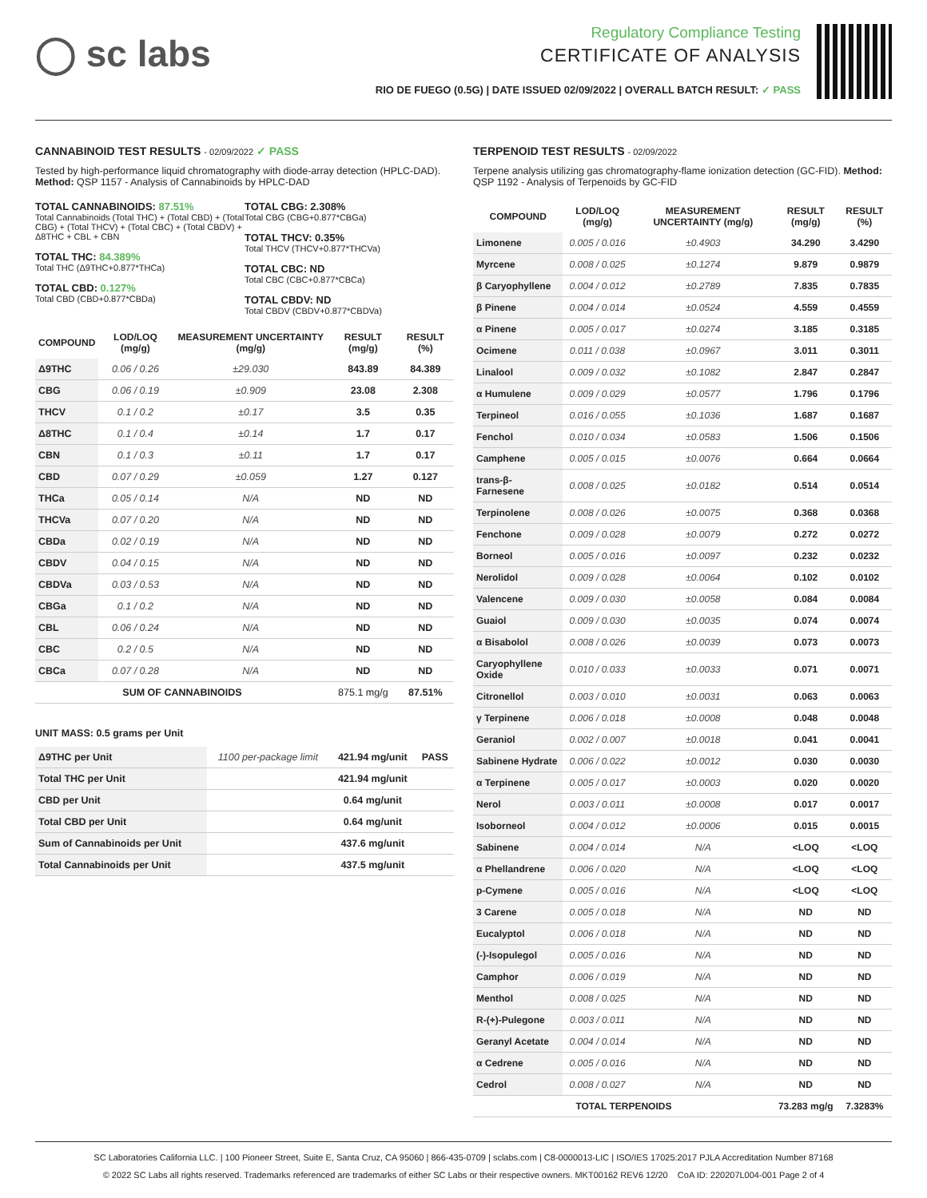◯ sc labs
Regulatory Compliance Testing
CERTIFICATE OF ANALYSIS
RIO DE FUEGO (0.5G) | DATE ISSUED 02/09/2022 | OVERALL BATCH RESULT: ✓ PASS
CANNABINOID TEST RESULTS - 02/09/2022 ✓ PASS
Tested by high-performance liquid chromatography with diode-array detection (HPLC-DAD). Method: QSP 1157 - Analysis of Cannabinoids by HPLC-DAD
TOTAL CANNABINOIDS: 87.51%
Total Cannabinoids (Total THC) + (Total CBD) + (Total CBG) + (Total THCV) + (Total CBC) + (Total CBDV) + Δ8THC + CBL + CBN
TOTAL THC: 84.389%
Total THC (Δ9THC+0.877*THCa)
TOTAL CBD: 0.127%
Total CBD (CBD+0.877*CBDa)
TOTAL CBG: 2.308%
Total CBG (CBG+0.877*CBGa)
TOTAL THCV: 0.35%
Total THCV (THCV+0.877*THCVa)
TOTAL CBC: ND
Total CBC (CBC+0.877*CBCa)
TOTAL CBDV: ND
Total CBDV (CBDV+0.877*CBDVa)
| COMPOUND | LOD/LOQ (mg/g) | MEASUREMENT UNCERTAINTY (mg/g) | RESULT (mg/g) | RESULT (%) |
| --- | --- | --- | --- | --- |
| Δ9THC | 0.06 / 0.26 | ±29.030 | 843.89 | 84.389 |
| CBG | 0.06 / 0.19 | ±0.909 | 23.08 | 2.308 |
| THCV | 0.1 / 0.2 | ±0.17 | 3.5 | 0.35 |
| Δ8THC | 0.1 / 0.4 | ±0.14 | 1.7 | 0.17 |
| CBN | 0.1 / 0.3 | ±0.11 | 1.7 | 0.17 |
| CBD | 0.07 / 0.29 | ±0.059 | 1.27 | 0.127 |
| THCa | 0.05 / 0.14 | N/A | ND | ND |
| THCVa | 0.07 / 0.20 | N/A | ND | ND |
| CBDa | 0.02 / 0.19 | N/A | ND | ND |
| CBDV | 0.04 / 0.15 | N/A | ND | ND |
| CBDVa | 0.03 / 0.53 | N/A | ND | ND |
| CBGa | 0.1 / 0.2 | N/A | ND | ND |
| CBL | 0.06 / 0.24 | N/A | ND | ND |
| CBC | 0.2 / 0.5 | N/A | ND | ND |
| CBCa | 0.07 / 0.28 | N/A | ND | ND |
| SUM OF CANNABINOIDS | | | 875.1 mg/g | 87.51% |
UNIT MASS: 0.5 grams per Unit
| Δ9THC per Unit | 1100 per-package limit | 421.94 mg/unit | PASS |
| Total THC per Unit | | 421.94 mg/unit | |
| CBD per Unit | | 0.64 mg/unit | |
| Total CBD per Unit | | 0.64 mg/unit | |
| Sum of Cannabinoids per Unit | | 437.6 mg/unit | |
| Total Cannabinoids per Unit | | 437.5 mg/unit | |
TERPENOID TEST RESULTS - 02/09/2022
Terpene analysis utilizing gas chromatography-flame ionization detection (GC-FID). Method: QSP 1192 - Analysis of Terpenoids by GC-FID
| COMPOUND | LOD/LOQ (mg/g) | MEASUREMENT UNCERTAINTY (mg/g) | RESULT (mg/g) | RESULT (%) |
| --- | --- | --- | --- | --- |
| Limonene | 0.005 / 0.016 | ±0.4903 | 34.290 | 3.4290 |
| Myrcene | 0.008 / 0.025 | ±0.1274 | 9.879 | 0.9879 |
| β Caryophyllene | 0.004 / 0.012 | ±0.2789 | 7.835 | 0.7835 |
| β Pinene | 0.004 / 0.014 | ±0.0524 | 4.559 | 0.4559 |
| α Pinene | 0.005 / 0.017 | ±0.0274 | 3.185 | 0.3185 |
| Ocimene | 0.011 / 0.038 | ±0.0967 | 3.011 | 0.3011 |
| Linalool | 0.009 / 0.032 | ±0.1082 | 2.847 | 0.2847 |
| α Humulene | 0.009 / 0.029 | ±0.0577 | 1.796 | 0.1796 |
| Terpineol | 0.016 / 0.055 | ±0.1036 | 1.687 | 0.1687 |
| Fenchol | 0.010 / 0.034 | ±0.0583 | 1.506 | 0.1506 |
| Camphene | 0.005 / 0.015 | ±0.0076 | 0.664 | 0.0664 |
| trans-β-Farnesene | 0.008 / 0.025 | ±0.0182 | 0.514 | 0.0514 |
| Terpinolene | 0.008 / 0.026 | ±0.0075 | 0.368 | 0.0368 |
| Fenchone | 0.009 / 0.028 | ±0.0079 | 0.272 | 0.0272 |
| Borneol | 0.005 / 0.016 | ±0.0097 | 0.232 | 0.0232 |
| Nerolidol | 0.009 / 0.028 | ±0.0064 | 0.102 | 0.0102 |
| Valencene | 0.009 / 0.030 | ±0.0058 | 0.084 | 0.0084 |
| Guaiol | 0.009 / 0.030 | ±0.0035 | 0.074 | 0.0074 |
| α Bisabolol | 0.008 / 0.026 | ±0.0039 | 0.073 | 0.0073 |
| Caryophyllene Oxide | 0.010 / 0.033 | ±0.0033 | 0.071 | 0.0071 |
| Citronellol | 0.003 / 0.010 | ±0.0031 | 0.063 | 0.0063 |
| γ Terpinene | 0.006 / 0.018 | ±0.0008 | 0.048 | 0.0048 |
| Geraniol | 0.002 / 0.007 | ±0.0018 | 0.041 | 0.0041 |
| Sabinene Hydrate | 0.006 / 0.022 | ±0.0012 | 0.030 | 0.0030 |
| α Terpinene | 0.005 / 0.017 | ±0.0003 | 0.020 | 0.0020 |
| Nerol | 0.003 / 0.011 | ±0.0008 | 0.017 | 0.0017 |
| Isoborneol | 0.004 / 0.012 | ±0.0006 | 0.015 | 0.0015 |
| Sabinene | 0.004 / 0.014 | N/A | <LOQ | <LOQ |
| α Phellandrene | 0.006 / 0.020 | N/A | <LOQ | <LOQ |
| p-Cymene | 0.005 / 0.016 | N/A | <LOQ | <LOQ |
| 3 Carene | 0.005 / 0.018 | N/A | ND | ND |
| Eucalyptol | 0.006 / 0.018 | N/A | ND | ND |
| (-)-Isopulegol | 0.005 / 0.016 | N/A | ND | ND |
| Camphor | 0.006 / 0.019 | N/A | ND | ND |
| Menthol | 0.008 / 0.025 | N/A | ND | ND |
| R-(+)-Pulegone | 0.003 / 0.011 | N/A | ND | ND |
| Geranyl Acetate | 0.004 / 0.014 | N/A | ND | ND |
| α Cedrene | 0.005 / 0.016 | N/A | ND | ND |
| Cedrol | 0.008 / 0.027 | N/A | ND | ND |
| TOTAL TERPENOIDS | | | 73.283 mg/g | 7.3283% |
SC Laboratories California LLC. | 100 Pioneer Street, Suite E, Santa Cruz, CA 95060 | 866-435-0709 | sclabs.com | C8-0000013-LIC | ISO/IES 17025:2017 PJLA Accreditation Number 87168
© 2022 SC Labs all rights reserved. Trademarks referenced are trademarks of either SC Labs or their respective owners. MKT00162 REV6 12/20 CoA ID: 220207L004-001 Page 2 of 4